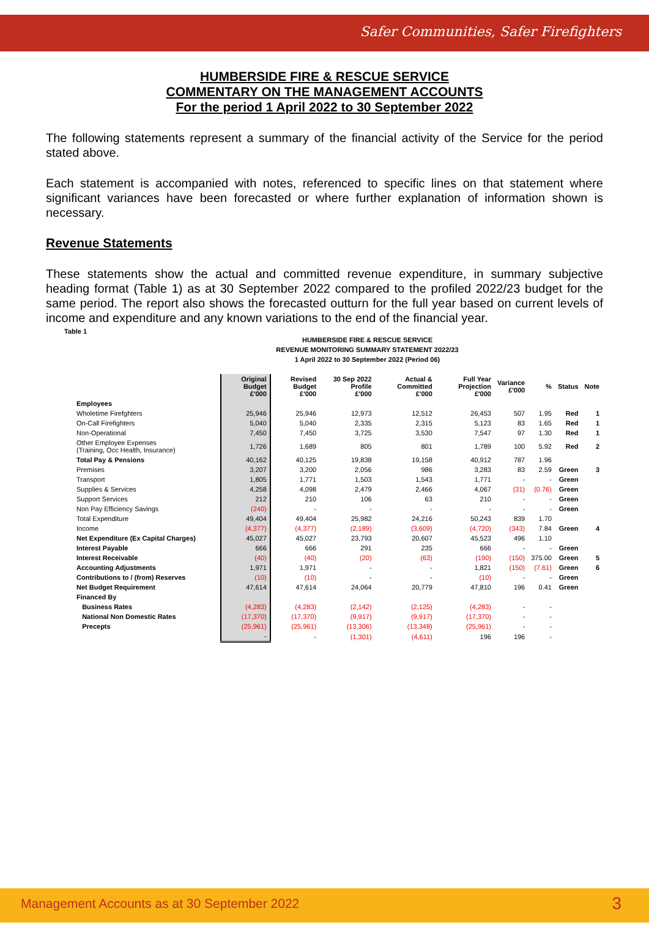Safer Communities, Safer Firefighters
HUMBERSIDE FIRE & RESCUE SERVICE
COMMENTARY ON THE MANAGEMENT ACCOUNTS
For the period 1 April 2022 to 30 September 2022
The following statements represent a summary of the financial activity of the Service for the period stated above.
Each statement is accompanied with notes, referenced to specific lines on that statement where significant variances have been forecasted or where further explanation of information shown is necessary.
Revenue Statements
These statements show the actual and committed revenue expenditure, in summary subjective heading format (Table 1) as at 30 September 2022 compared to the profiled 2022/23 budget for the same period. The report also shows the forecasted outturn for the full year based on current levels of income and expenditure and any known variations to the end of the financial year.
Table 1
HUMBERSIDE FIRE & RESCUE SERVICE
REVENUE MONITORING SUMMARY STATEMENT 2022/23
1 April 2022 to 30 September 2022 (Period 06)
| | Original Budget £'000 | Revised Budget £'000 | 30 Sep 2022 Profile £'000 | Actual & Committed £'000 | Full Year Projection £'000 | Variance £'000 | % | Status | Note |
| --- | --- | --- | --- | --- | --- | --- | --- | --- | --- |
| Employees | | | | | | | | | |
| Wholetime Firefghters | 25,946 | 25,946 | 12,973 | 12,512 | 26,453 | 507 | 1.95 | Red | 1 |
| On-Call Firefighters | 5,040 | 5,040 | 2,335 | 2,315 | 5,123 | 83 | 1.65 | Red | 1 |
| Non-Operational | 7,450 | 7,450 | 3,725 | 3,530 | 7,547 | 97 | 1.30 | Red | 1 |
| Other Employee Expenses (Training, Occ Health, Insurance) | 1,726 | 1,689 | 805 | 801 | 1,789 | 100 | 5.92 | Red | 2 |
| Total Pay & Pensions | 40,162 | 40,125 | 19,838 | 19,158 | 40,912 | 787 | 1.96 | | |
| Premises | 3,207 | 3,200 | 2,056 | 986 | 3,283 | 83 | 2.59 | Green | 3 |
| Transport | 1,805 | 1,771 | 1,503 | 1,543 | 1,771 | - | - | Green | |
| Supplies & Services | 4,258 | 4,098 | 2,479 | 2,466 | 4,067 | (31) | (0.76) | Green | |
| Support Services | 212 | 210 | 106 | 63 | 210 | - | - | Green | |
| Non Pay Efficiency Savings | (240) | - | - | - | - | - | - | Green | |
| Total Expenditure | 49,404 | 49,404 | 25,982 | 24,216 | 50,243 | 839 | 1.70 | | |
| Income | (4,377) | (4,377) | (2,189) | (3,609) | (4,720) | (343) | 7.84 | Green | 4 |
| Net Expenditure (Ex Capital Charges) | 45,027 | 45,027 | 23,793 | 20,607 | 45,523 | 496 | 1.10 | | |
| Interest Payable | 666 | 666 | 291 | 235 | 666 | - | - | Green | |
| Interest Receivable | (40) | (40) | (20) | (63) | (190) | (150) | 375.00 | Green | 5 |
| Accounting Adjustments | 1,971 | 1,971 | - | - | 1,821 | (150) | (7.61) | Green | 6 |
| Contributions to / (from) Reserves | (10) | (10) | - | - | (10) | - | - | Green | |
| Net Budget Requirement | 47,614 | 47,614 | 24,064 | 20,779 | 47,810 | 196 | 0.41 | Green | |
| Financed By | | | | | | | | | |
| Business Rates | (4,283) | (4,283) | (2,142) | (2,125) | (4,283) | - | - | | |
| National Non Domestic Rates | (17,370) | (17,370) | (9,917) | (9,917) | (17,370) | - | - | | |
| Precepts | (25,961) | (25,961) | (13,306) | (13,348) | (25,961) | - | - | | |
| | - | - | (1,301) | (4,611) | 196 | 196 | - | | |
Management Accounts as at 30 September 2022 3